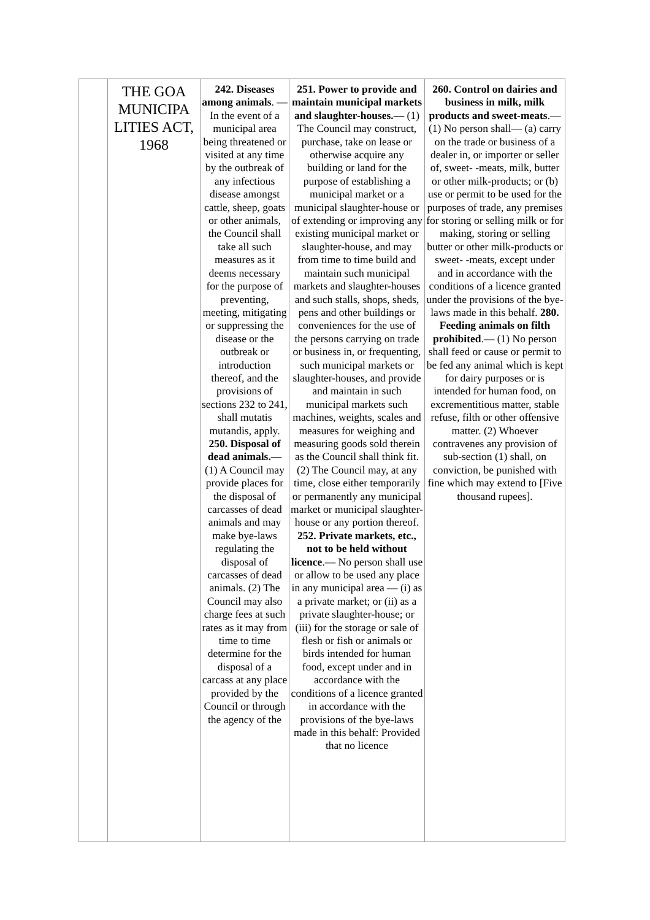| | THE GOA MUNICIPA LITIES ACT, 1968 | 242. Diseases among animals . — In the event of a municipal area being threatened or visited at any time by the outbreak of any infectious disease amongst cattle, sheep, goats or other animals, the Council shall take all such measures as it deems necessary for the purpose of preventing, meeting, mitigating or suppressing the disease or the outbreak or introduction thereof, and the provisions of sections 232 to 241, shall mutatis mutandis, apply. 250. Disposal of dead animals.— (1) A Council may provide places for the disposal of carcasses of dead animals and may make bye-laws regulating the disposal of carcasses of dead animals. (2) The Council may also charge fees at such rates as it may from time to time determine for the disposal of a carcass at any place provided by the Council or through the agency of the | 251. Power to provide and maintain municipal markets and slaughter-houses.— (1) The Council may construct, purchase, take on lease or otherwise acquire any building or land for the purpose of establishing a municipal market or a municipal slaughter-house or of extending or improving any existing municipal market or slaughter-house, and may from time to time build and maintain such municipal markets and slaughter-houses and such stalls, shops, sheds, pens and other buildings or conveniences for the use of the persons carrying on trade or business in, or frequenting, such municipal markets or slaughter-houses, and provide and maintain in such municipal markets such machines, weights, scales and measures for weighing and measuring goods sold therein as the Council shall think fit. (2) The Council may, at any time, close either temporarily or permanently any municipal market or municipal slaughter-house or any portion thereof. 252. Private markets, etc., not to be held without licence .— No person shall use or allow to be used any place in any municipal area — (i) as a private market; or (ii) as a private slaughter-house; or (iii) for the storage or sale of flesh or fish or animals or birds intended for human food, except under and in accordance with the conditions of a licence granted in accordance with the provisions of the bye-laws made in this behalf: Provided that no licence | 260. Control on dairies and business in milk, milk products and sweet-meats .— (1) No person shall— (a) carry on the trade or business of a dealer in, or importer or seller of, sweet- -meats, milk, butter or other milk-products; or (b) use or permit to be used for the purposes of trade, any premises for storing or selling milk or for making, storing or selling butter or other milk-products or sweet- -meats, except under and in accordance with the conditions of a licence granted under the provisions of the bye-laws made in this behalf. 280. Feeding animals on filth prohibited .— (1) No person shall feed or cause or permit to be fed any animal which is kept for dairy purposes or is intended for human food, on excrementitious matter, stable refuse, filth or other offensive matter. (2) Whoever contravenes any provision of sub-section (1) shall, on conviction, be punished with fine which may extend to [Five thousand rupees]. |